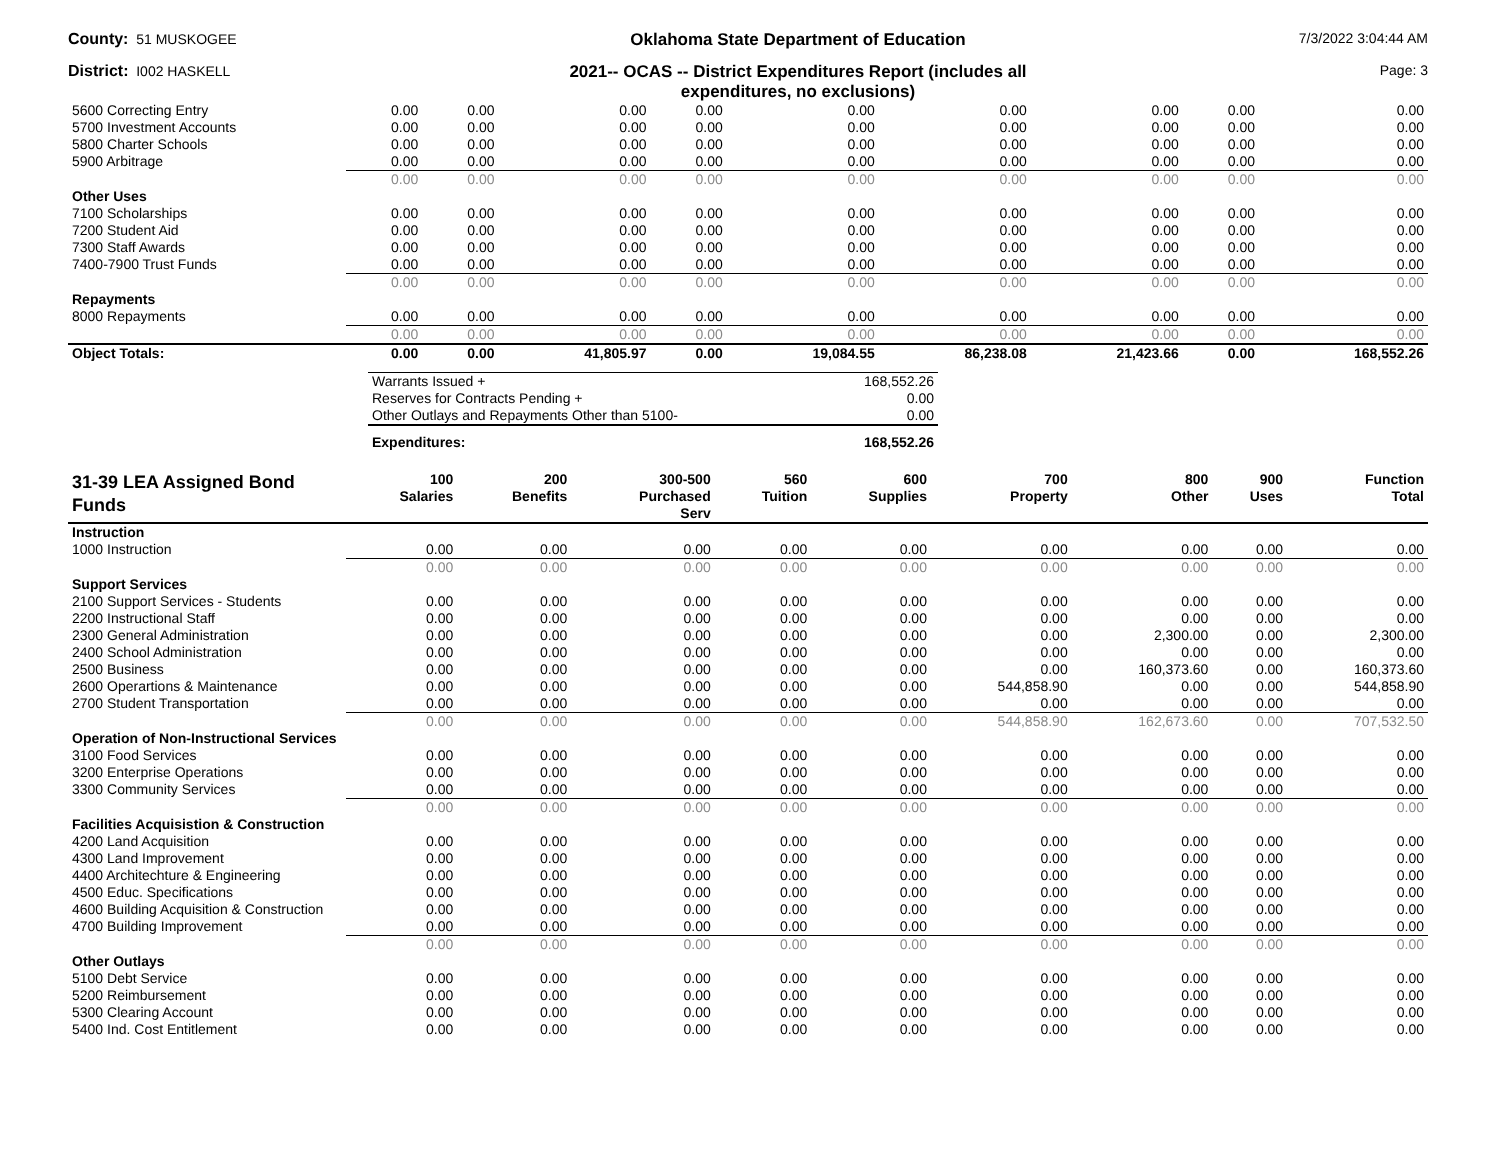County: 51 MUSKOGEE
Oklahoma State Department of Education
7/3/2022 3:04:44 AM
District: I002 HASKELL
2021-- OCAS -- District Expenditures Report (includes all
expenditures, no exclusions)
Page: 3
| 5600 Correcting Entry | 0.00 | 0.00 | 0.00 | 0.00 | 0.00 | 0.00 | 0.00 | 0.00 | 0.00 |
| 5700 Investment Accounts | 0.00 | 0.00 | 0.00 | 0.00 | 0.00 | 0.00 | 0.00 | 0.00 | 0.00 |
| 5800 Charter Schools | 0.00 | 0.00 | 0.00 | 0.00 | 0.00 | 0.00 | 0.00 | 0.00 | 0.00 |
| 5900 Arbitrage | 0.00 | 0.00 | 0.00 | 0.00 | 0.00 | 0.00 | 0.00 | 0.00 | 0.00 |
| | 0.00 | 0.00 | 0.00 | 0.00 | 0.00 | 0.00 | 0.00 | 0.00 | 0.00 |
| Other Uses | | | | | | | | | |
| 7100 Scholarships | 0.00 | 0.00 | 0.00 | 0.00 | 0.00 | 0.00 | 0.00 | 0.00 | 0.00 |
| 7200 Student Aid | 0.00 | 0.00 | 0.00 | 0.00 | 0.00 | 0.00 | 0.00 | 0.00 | 0.00 |
| 7300 Staff Awards | 0.00 | 0.00 | 0.00 | 0.00 | 0.00 | 0.00 | 0.00 | 0.00 | 0.00 |
| 7400-7900 Trust Funds | 0.00 | 0.00 | 0.00 | 0.00 | 0.00 | 0.00 | 0.00 | 0.00 | 0.00 |
| | 0.00 | 0.00 | 0.00 | 0.00 | 0.00 | 0.00 | 0.00 | 0.00 | 0.00 |
| Repayments | | | | | | | | | |
| 8000 Repayments | 0.00 | 0.00 | 0.00 | 0.00 | 0.00 | 0.00 | 0.00 | 0.00 | 0.00 |
| | 0.00 | 0.00 | 0.00 | 0.00 | 0.00 | 0.00 | 0.00 | 0.00 | 0.00 |
| Object Totals: | 0.00 | 0.00 | 41,805.97 | 0.00 | 19,084.55 | 86,238.08 | 21,423.66 | 0.00 | 168,552.26 |
| Warrants Issued + | 168,552.26 |
| Reserves for Contracts Pending + | 0.00 |
| Other Outlays and Repayments Other than 5100- | 0.00 |
| Expenditures: | 168,552.26 |
| 31-39 LEA Assigned Bond Funds | 100 Salaries | 200 Benefits | 300-500 Purchased Serv | 560 Tuition | 600 Supplies | 700 Property | 800 Other | 900 Uses | Function Total |
| --- | --- | --- | --- | --- | --- | --- | --- | --- | --- |
| Instruction | | | | | | | | | |
| 1000 Instruction | 0.00 | 0.00 | 0.00 | 0.00 | 0.00 | 0.00 | 0.00 | 0.00 | 0.00 |
| | 0.00 | 0.00 | 0.00 | 0.00 | 0.00 | 0.00 | 0.00 | 0.00 | 0.00 |
| Support Services | | | | | | | | | |
| 2100 Support Services - Students | 0.00 | 0.00 | 0.00 | 0.00 | 0.00 | 0.00 | 0.00 | 0.00 | 0.00 |
| 2200 Instructional Staff | 0.00 | 0.00 | 0.00 | 0.00 | 0.00 | 0.00 | 0.00 | 0.00 | 0.00 |
| 2300 General Administration | 0.00 | 0.00 | 0.00 | 0.00 | 0.00 | 0.00 | 2,300.00 | 0.00 | 2,300.00 |
| 2400 School Administration | 0.00 | 0.00 | 0.00 | 0.00 | 0.00 | 0.00 | 0.00 | 0.00 | 0.00 |
| 2500 Business | 0.00 | 0.00 | 0.00 | 0.00 | 0.00 | 0.00 | 160,373.60 | 0.00 | 160,373.60 |
| 2600 Operartions & Maintenance | 0.00 | 0.00 | 0.00 | 0.00 | 0.00 | 544,858.90 | 0.00 | 0.00 | 544,858.90 |
| 2700 Student Transportation | 0.00 | 0.00 | 0.00 | 0.00 | 0.00 | 0.00 | 0.00 | 0.00 | 0.00 |
| | 0.00 | 0.00 | 0.00 | 0.00 | 0.00 | 544,858.90 | 162,673.60 | 0.00 | 707,532.50 |
| Operation of Non-Instructional Services | | | | | | | | | |
| 3100 Food Services | 0.00 | 0.00 | 0.00 | 0.00 | 0.00 | 0.00 | 0.00 | 0.00 | 0.00 |
| 3200 Enterprise Operations | 0.00 | 0.00 | 0.00 | 0.00 | 0.00 | 0.00 | 0.00 | 0.00 | 0.00 |
| 3300 Community Services | 0.00 | 0.00 | 0.00 | 0.00 | 0.00 | 0.00 | 0.00 | 0.00 | 0.00 |
| | 0.00 | 0.00 | 0.00 | 0.00 | 0.00 | 0.00 | 0.00 | 0.00 | 0.00 |
| Facilities Acquisistion & Construction | | | | | | | | | |
| 4200 Land Acquisition | 0.00 | 0.00 | 0.00 | 0.00 | 0.00 | 0.00 | 0.00 | 0.00 | 0.00 |
| 4300 Land Improvement | 0.00 | 0.00 | 0.00 | 0.00 | 0.00 | 0.00 | 0.00 | 0.00 | 0.00 |
| 4400 Architechture & Engineering | 0.00 | 0.00 | 0.00 | 0.00 | 0.00 | 0.00 | 0.00 | 0.00 | 0.00 |
| 4500 Educ. Specifications | 0.00 | 0.00 | 0.00 | 0.00 | 0.00 | 0.00 | 0.00 | 0.00 | 0.00 |
| 4600 Building Acquisition & Construction | 0.00 | 0.00 | 0.00 | 0.00 | 0.00 | 0.00 | 0.00 | 0.00 | 0.00 |
| 4700 Building Improvement | 0.00 | 0.00 | 0.00 | 0.00 | 0.00 | 0.00 | 0.00 | 0.00 | 0.00 |
| | 0.00 | 0.00 | 0.00 | 0.00 | 0.00 | 0.00 | 0.00 | 0.00 | 0.00 |
| Other Outlays | | | | | | | | | |
| 5100 Debt Service | 0.00 | 0.00 | 0.00 | 0.00 | 0.00 | 0.00 | 0.00 | 0.00 | 0.00 |
| 5200 Reimbursement | 0.00 | 0.00 | 0.00 | 0.00 | 0.00 | 0.00 | 0.00 | 0.00 | 0.00 |
| 5300 Clearing Account | 0.00 | 0.00 | 0.00 | 0.00 | 0.00 | 0.00 | 0.00 | 0.00 | 0.00 |
| 5400 Ind. Cost Entitlement | 0.00 | 0.00 | 0.00 | 0.00 | 0.00 | 0.00 | 0.00 | 0.00 | 0.00 |